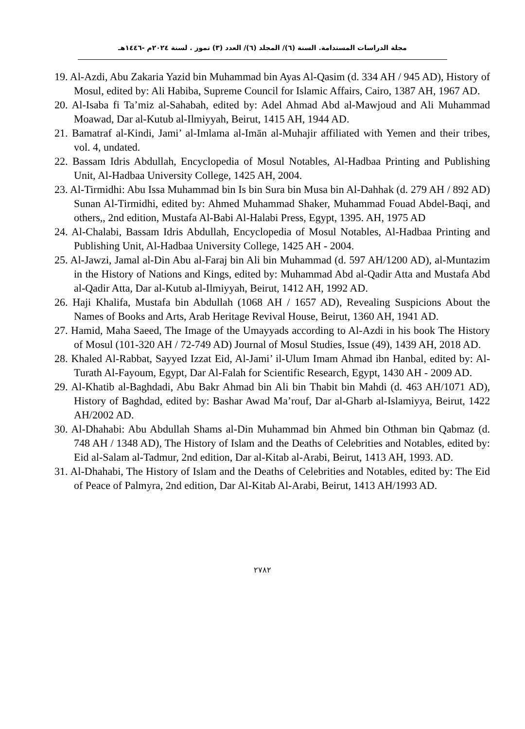مجلة الدراسات المستدامة. السنة (٦)/ المجلد (٦)/ العدد (٣) تموز . لسنة ٢٠٢٤م -١٤٤٦هـ
19. Al-Azdi, Abu Zakaria Yazid bin Muhammad bin Ayas Al-Qasim (d. 334 AH / 945 AD), History of Mosul, edited by: Ali Habiba, Supreme Council for Islamic Affairs, Cairo, 1387 AH, 1967 AD.
20. Al-Isaba fi Ta’miz al-Sahabah, edited by: Adel Ahmad Abd al-Mawjoud and Ali Muhammad Moawad, Dar al-Kutub al-Ilmiyyah, Beirut, 1415 AH, 1944 AD.
21. Bamatraf al-Kindi, Jami’ al-Imlama al-Imān al-Muhajir affiliated with Yemen and their tribes, vol. 4, undated.
22. Bassam Idris Abdullah, Encyclopedia of Mosul Notables, Al-Hadbaa Printing and Publishing Unit, Al-Hadbaa University College, 1425 AH, 2004.
23. Al-Tirmidhi: Abu Issa Muhammad bin Is bin Sura bin Musa bin Al-Dahhak (d. 279 AH / 892 AD) Sunan Al-Tirmidhi, edited by: Ahmed Muhammad Shaker, Muhammad Fouad Abdel-Baqi, and others,, 2nd edition, Mustafa Al-Babi Al-Halabi Press, Egypt, 1395. AH, 1975 AD
24. Al-Chalabi, Bassam Idris Abdullah, Encyclopedia of Mosul Notables, Al-Hadbaa Printing and Publishing Unit, Al-Hadbaa University College, 1425 AH - 2004.
25. Al-Jawzi, Jamal al-Din Abu al-Faraj bin Ali bin Muhammad (d. 597 AH/1200 AD), al-Muntazim in the History of Nations and Kings, edited by: Muhammad Abd al-Qadir Atta and Mustafa Abd al-Qadir Atta, Dar al-Kutub al-Ilmiyyah, Beirut, 1412 AH, 1992 AD.
26. Haji Khalifa, Mustafa bin Abdullah (1068 AH / 1657 AD), Revealing Suspicions About the Names of Books and Arts, Arab Heritage Revival House, Beirut, 1360 AH, 1941 AD.
27. Hamid, Maha Saeed, The Image of the Umayyads according to Al-Azdi in his book The History of Mosul (101-320 AH / 72-749 AD) Journal of Mosul Studies, Issue (49), 1439 AH, 2018 AD.
28. Khaled Al-Rabbat, Sayyed Izzat Eid, Al-Jami’ il-Ulum Imam Ahmad ibn Hanbal, edited by: Al-Turath Al-Fayoum, Egypt, Dar Al-Falah for Scientific Research, Egypt, 1430 AH - 2009 AD.
29. Al-Khatib al-Baghdadi, Abu Bakr Ahmad bin Ali bin Thabit bin Mahdi (d. 463 AH/1071 AD), History of Baghdad, edited by: Bashar Awad Ma’rouf, Dar al-Gharb al-Islamiyya, Beirut, 1422 AH/2002 AD.
30. Al-Dhahabi: Abu Abdullah Shams al-Din Muhammad bin Ahmed bin Othman bin Qabmaz (d. 748 AH / 1348 AD), The History of Islam and the Deaths of Celebrities and Notables, edited by: Eid al-Salam al-Tadmur, 2nd edition, Dar al-Kitab al-Arabi, Beirut, 1413 AH, 1993. AD.
31. Al-Dhahabi, The History of Islam and the Deaths of Celebrities and Notables, edited by: The Eid of Peace of Palmyra, 2nd edition, Dar Al-Kitab Al-Arabi, Beirut, 1413 AH/1993 AD.
٢٧٨٢